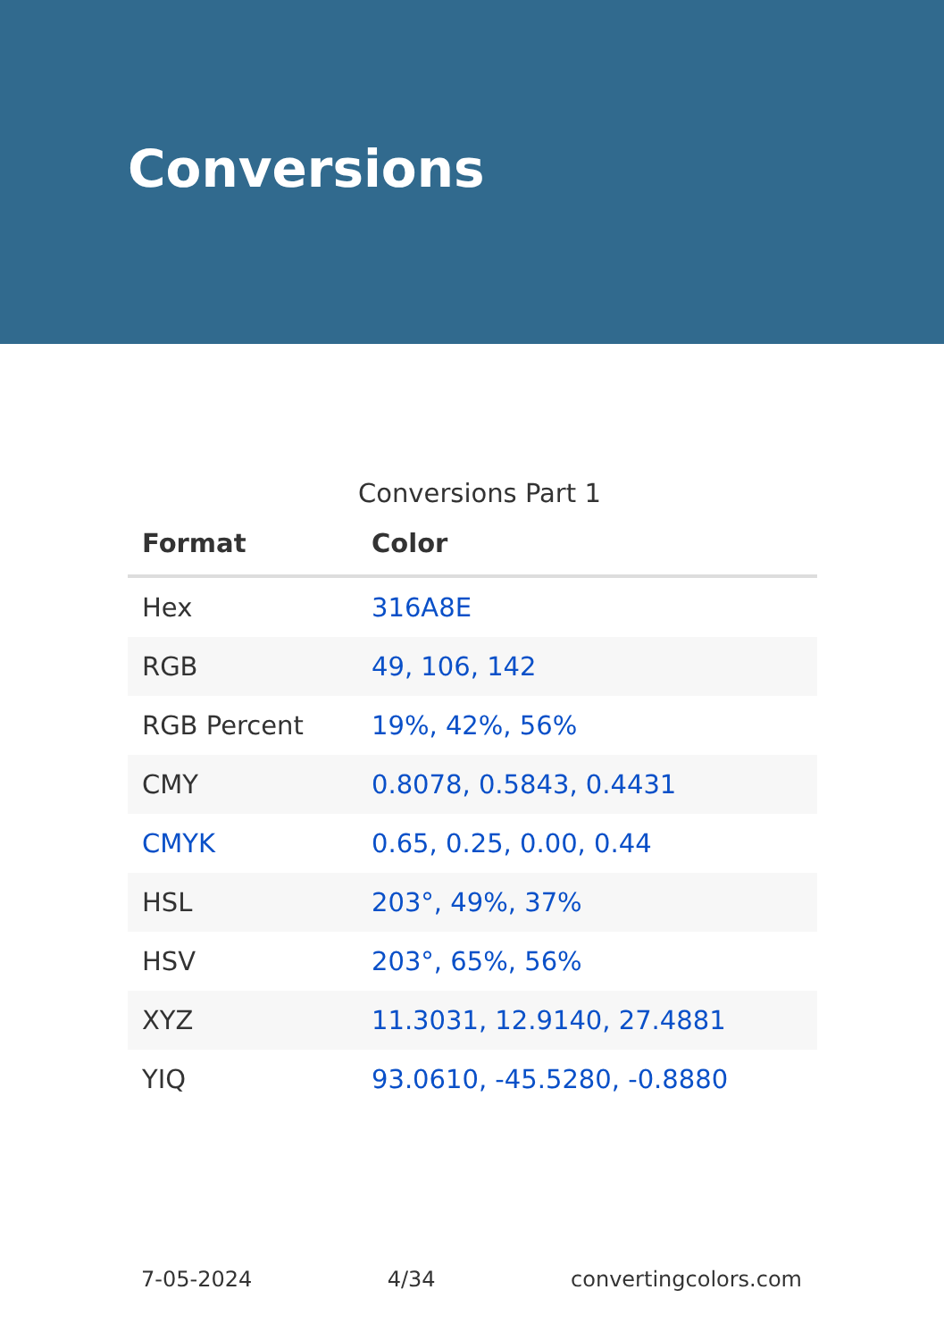Conversions
Conversions Part 1
| Format | Color |
| --- | --- |
| Hex | 316A8E |
| RGB | 49, 106, 142 |
| RGB Percent | 19%, 42%, 56% |
| CMY | 0.8078, 0.5843, 0.4431 |
| CMYK | 0.65, 0.25, 0.00, 0.44 |
| HSL | 203°, 49%, 37% |
| HSV | 203°, 65%, 56% |
| XYZ | 11.3031, 12.9140, 27.4881 |
| YIQ | 93.0610, -45.5280, -0.8880 |
7-05-2024 4/34 convertingcolors.com